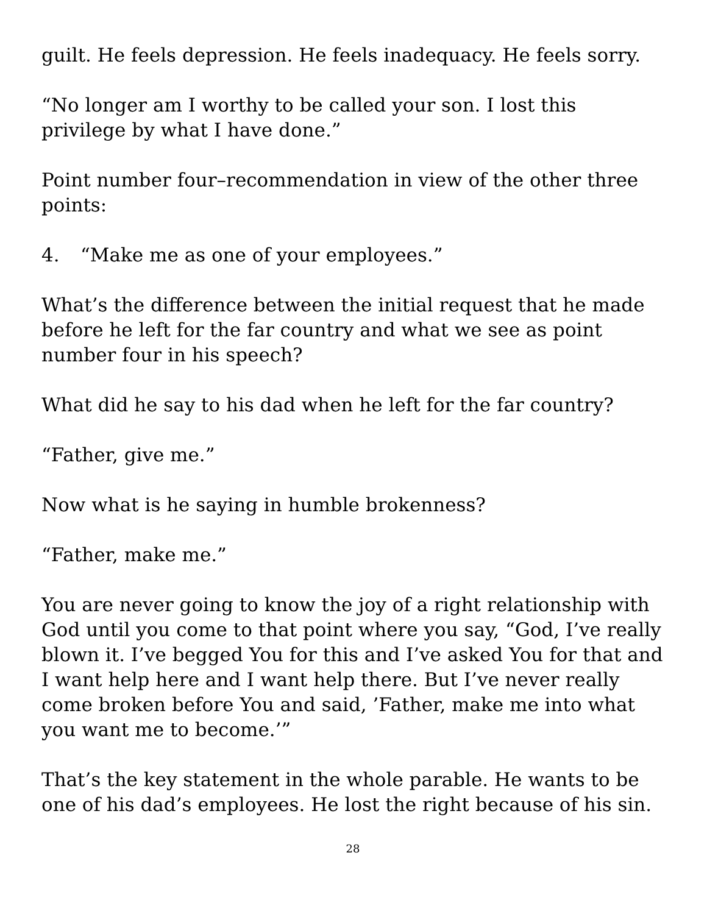guilt. He feels depression. He feels inadequacy. He feels sorry.
“No longer am I worthy to be called your son. I lost this privilege by what I have done.”
Point number four–recommendation in view of the other three points:
4. “Make me as one of your employees.”
What’s the difference between the initial request that he made before he left for the far country and what we see as point number four in his speech?
What did he say to his dad when he left for the far country?
“Father, give me.”
Now what is he saying in humble brokenness?
“Father, make me.”
You are never going to know the joy of a right relationship with God until you come to that point where you say, “God, I’ve really blown it. I’ve begged You for this and I’ve asked You for that and I want help here and I want help there. But I’ve never really come broken before You and said, ’Father, make me into what you want me to become.’”
That’s the key statement in the whole parable. He wants to be one of his dad’s employees. He lost the right because of his sin.
28